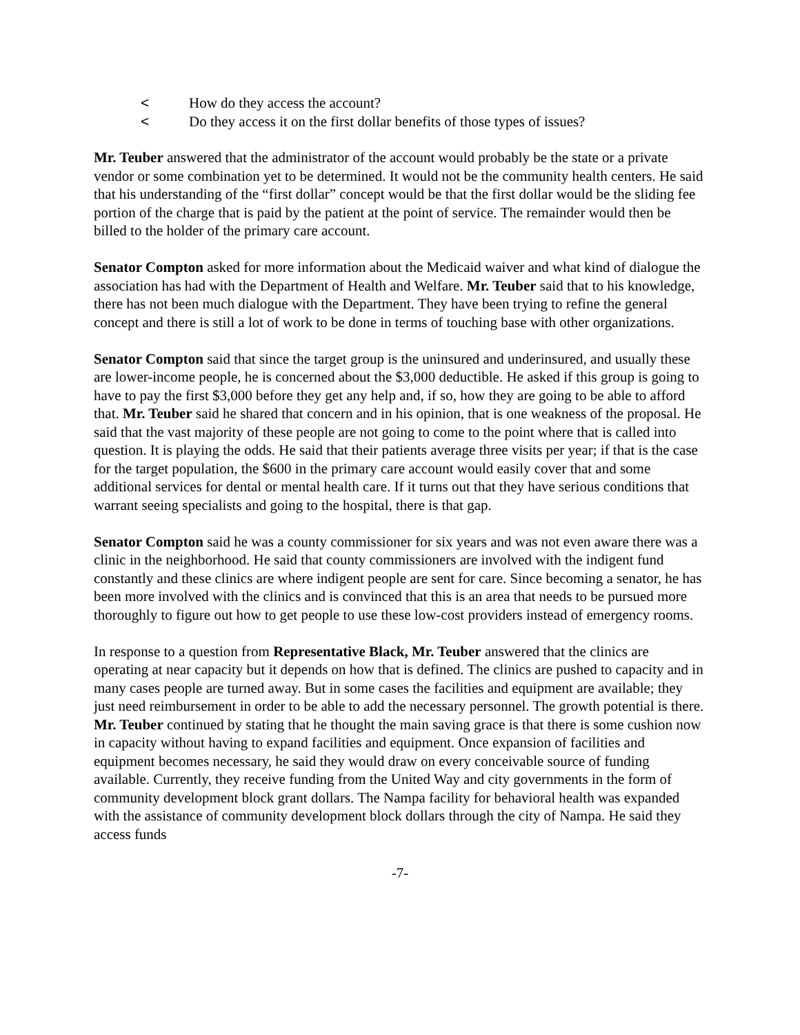< How do they access the account?
< Do they access it on the first dollar benefits of those types of issues?
Mr. Teuber answered that the administrator of the account would probably be the state or a private vendor or some combination yet to be determined. It would not be the community health centers. He said that his understanding of the “first dollar” concept would be that the first dollar would be the sliding fee portion of the charge that is paid by the patient at the point of service. The remainder would then be billed to the holder of the primary care account.
Senator Compton asked for more information about the Medicaid waiver and what kind of dialogue the association has had with the Department of Health and Welfare. Mr. Teuber said that to his knowledge, there has not been much dialogue with the Department. They have been trying to refine the general concept and there is still a lot of work to be done in terms of touching base with other organizations.
Senator Compton said that since the target group is the uninsured and underinsured, and usually these are lower-income people, he is concerned about the $3,000 deductible. He asked if this group is going to have to pay the first $3,000 before they get any help and, if so, how they are going to be able to afford that. Mr. Teuber said he shared that concern and in his opinion, that is one weakness of the proposal. He said that the vast majority of these people are not going to come to the point where that is called into question. It is playing the odds. He said that their patients average three visits per year; if that is the case for the target population, the $600 in the primary care account would easily cover that and some additional services for dental or mental health care. If it turns out that they have serious conditions that warrant seeing specialists and going to the hospital, there is that gap.
Senator Compton said he was a county commissioner for six years and was not even aware there was a clinic in the neighborhood. He said that county commissioners are involved with the indigent fund constantly and these clinics are where indigent people are sent for care. Since becoming a senator, he has been more involved with the clinics and is convinced that this is an area that needs to be pursued more thoroughly to figure out how to get people to use these low-cost providers instead of emergency rooms.
In response to a question from Representative Black, Mr. Teuber answered that the clinics are operating at near capacity but it depends on how that is defined. The clinics are pushed to capacity and in many cases people are turned away. But in some cases the facilities and equipment are available; they just need reimbursement in order to be able to add the necessary personnel. The growth potential is there. Mr. Teuber continued by stating that he thought the main saving grace is that there is some cushion now in capacity without having to expand facilities and equipment. Once expansion of facilities and equipment becomes necessary, he said they would draw on every conceivable source of funding available. Currently, they receive funding from the United Way and city governments in the form of community development block grant dollars. The Nampa facility for behavioral health was expanded with the assistance of community development block dollars through the city of Nampa. He said they access funds
-7-